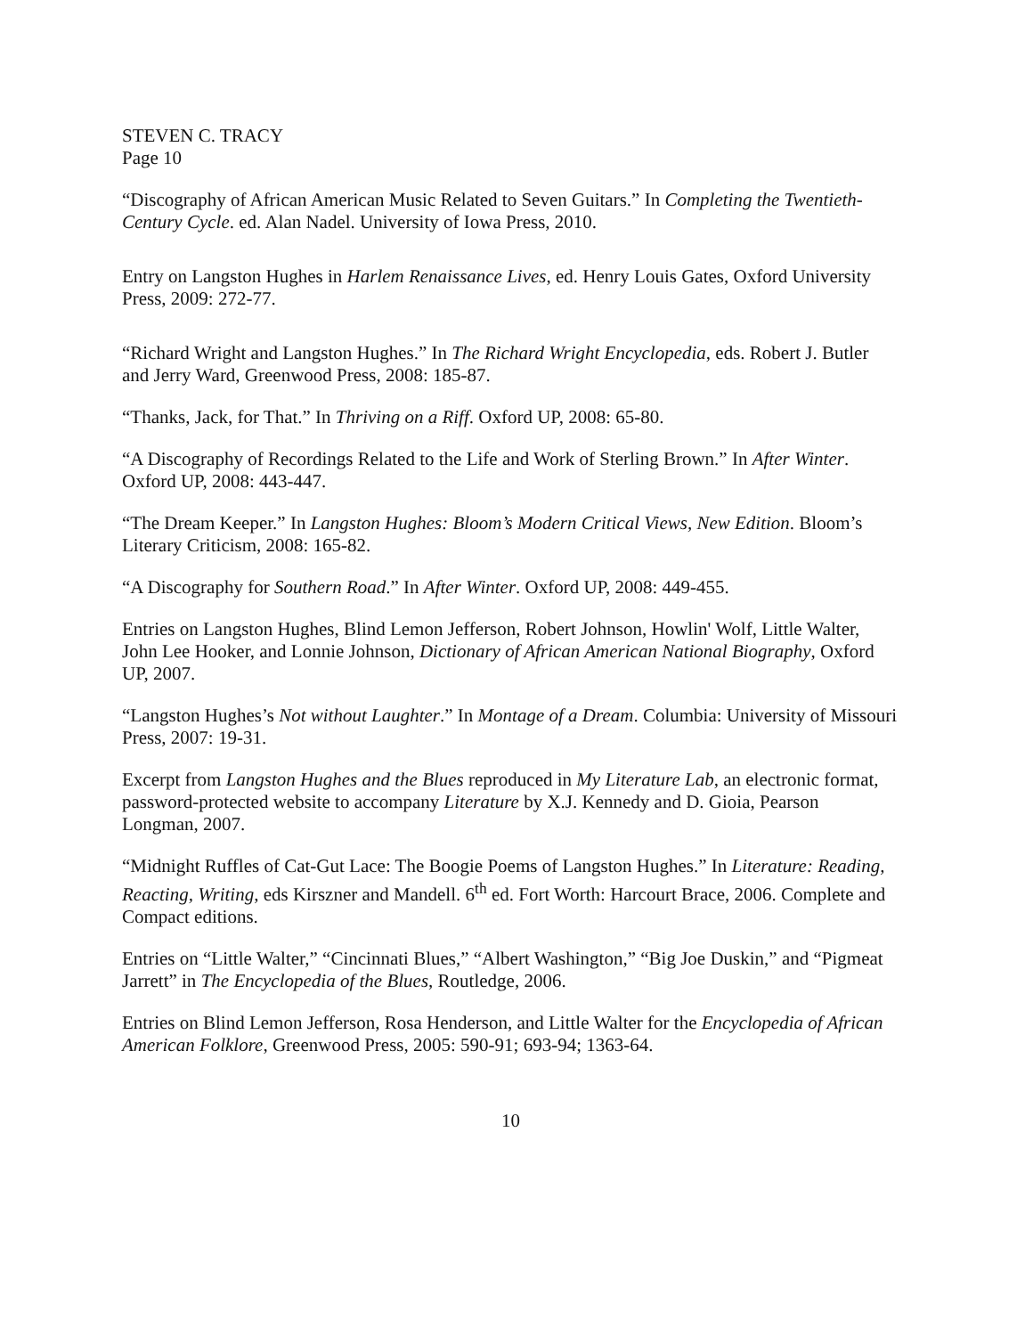STEVEN C. TRACY
Page 10
“Discography of African American Music Related to Seven Guitars.” In Completing the Twentieth-Century Cycle. ed. Alan Nadel. University of Iowa Press, 2010.
Entry on Langston Hughes in Harlem Renaissance Lives, ed. Henry Louis Gates, Oxford University Press, 2009: 272-77.
“Richard Wright and Langston Hughes.” In The Richard Wright Encyclopedia, eds. Robert J. Butler and Jerry Ward, Greenwood Press, 2008: 185-87.
“Thanks, Jack, for That.” In Thriving on a Riff. Oxford UP, 2008: 65-80.
“A Discography of Recordings Related to the Life and Work of Sterling Brown.” In After Winter. Oxford UP, 2008: 443-447.
“The Dream Keeper.” In Langston Hughes: Bloom’s Modern Critical Views, New Edition. Bloom’s Literary Criticism, 2008: 165-82.
“A Discography for Southern Road.” In After Winter. Oxford UP, 2008: 449-455.
Entries on Langston Hughes, Blind Lemon Jefferson, Robert Johnson, Howlin' Wolf, Little Walter, John Lee Hooker, and Lonnie Johnson, Dictionary of African American National Biography, Oxford UP, 2007.
“Langston Hughes’s Not without Laughter.” In Montage of a Dream. Columbia: University of Missouri Press, 2007: 19-31.
Excerpt from Langston Hughes and the Blues reproduced in My Literature Lab, an electronic format, password-protected website to accompany Literature by X.J. Kennedy and D. Gioia, Pearson Longman, 2007.
“Midnight Ruffles of Cat-Gut Lace: The Boogie Poems of Langston Hughes.” In Literature: Reading, Reacting, Writing, eds Kirszner and Mandell. 6<sup>th</sup> ed. Fort Worth: Harcourt Brace, 2006. Complete and Compact editions.
Entries on “Little Walter,” “Cincinnati Blues,” “Albert Washington,” “Big Joe Duskin,” and “Pigmeat Jarrett” in The Encyclopedia of the Blues, Routledge, 2006.
Entries on Blind Lemon Jefferson, Rosa Henderson, and Little Walter for the Encyclopedia of African American Folklore, Greenwood Press, 2005: 590-91; 693-94; 1363-64.
10